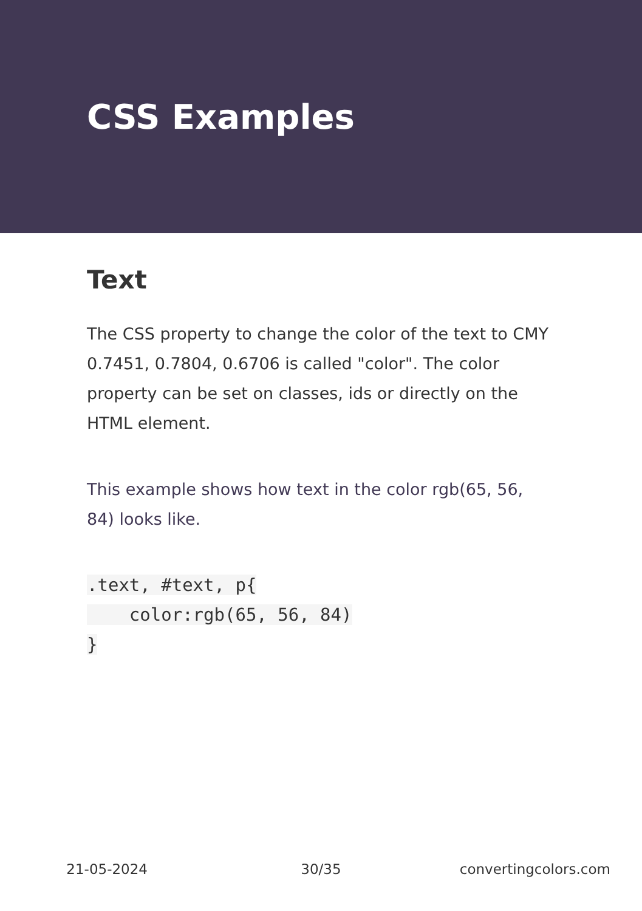CSS Examples
Text
The CSS property to change the color of the text to CMY 0.7451, 0.7804, 0.6706 is called "color". The color property can be set on classes, ids or directly on the HTML element.
This example shows how text in the color rgb(65, 56, 84) looks like.
.text, #text, p{
    color:rgb(65, 56, 84)
}
21-05-2024 30/35 convertingcolors.com